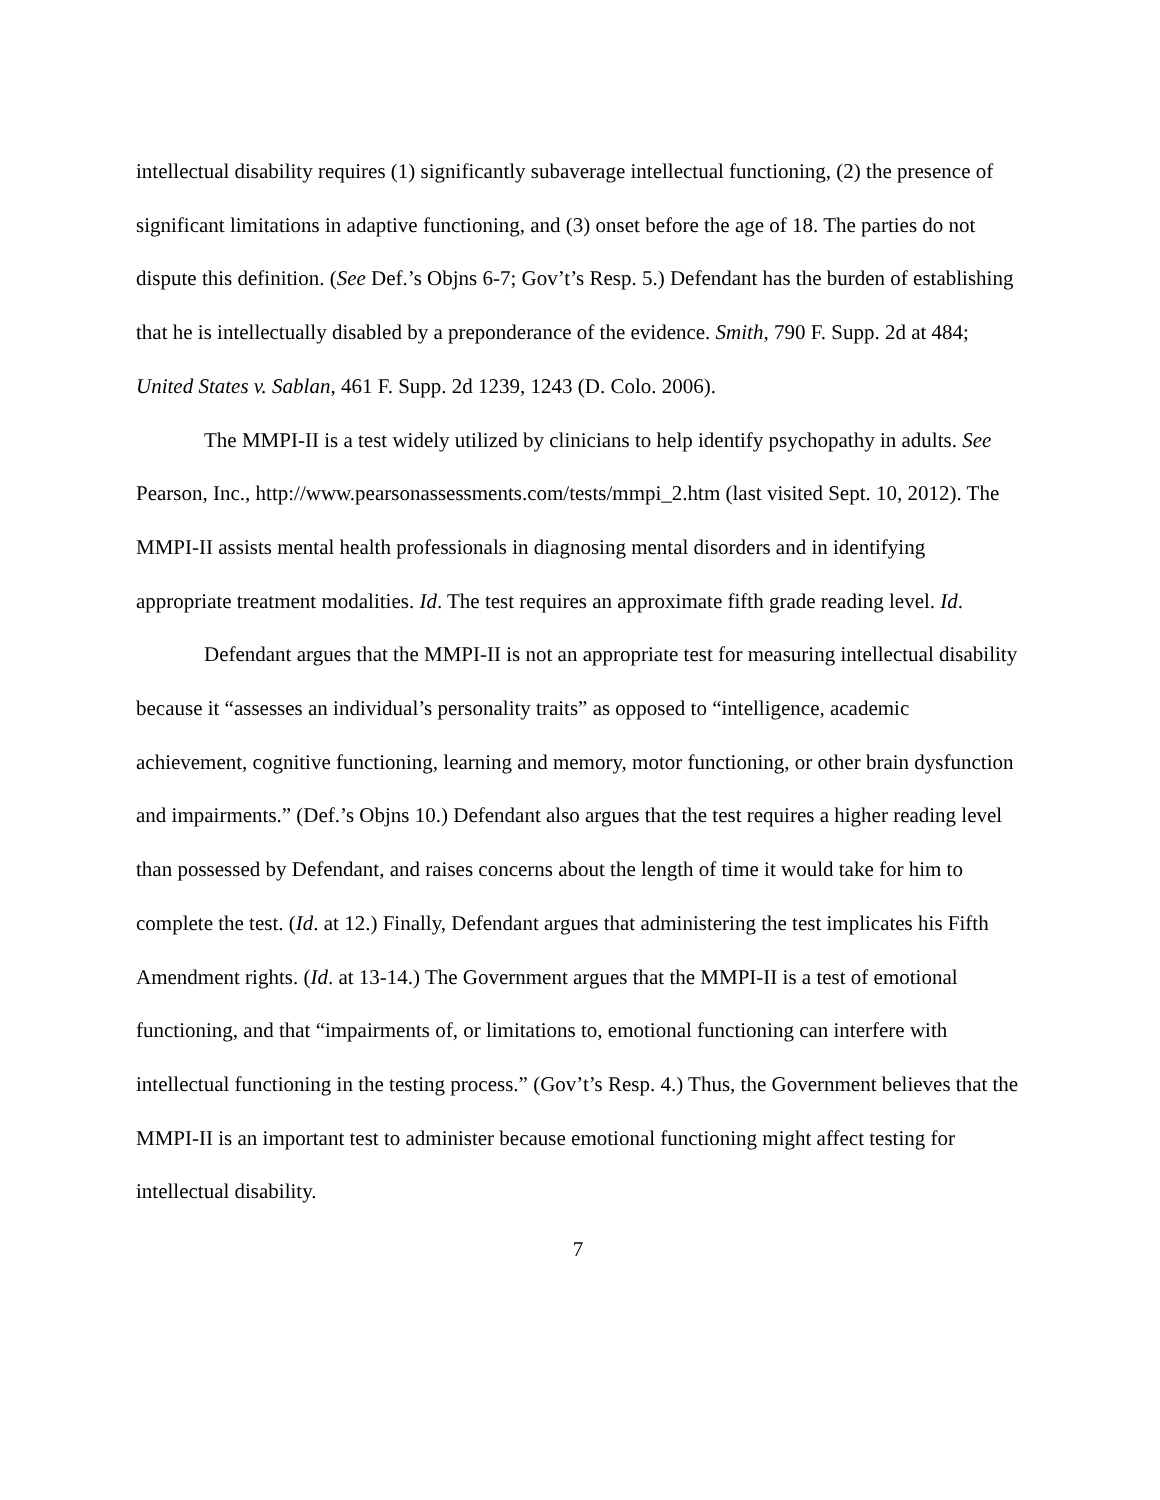intellectual disability requires (1) significantly subaverage intellectual functioning, (2) the presence of significant limitations in adaptive functioning, and (3) onset before the age of 18. The parties do not dispute this definition. (See Def.’s Objns 6-7; Gov’t’s Resp. 5.) Defendant has the burden of establishing that he is intellectually disabled by a preponderance of the evidence. Smith, 790 F. Supp. 2d at 484; United States v. Sablan, 461 F. Supp. 2d 1239, 1243 (D. Colo. 2006).
The MMPI-II is a test widely utilized by clinicians to help identify psychopathy in adults. See Pearson, Inc., http://www.pearsonassessments.com/tests/mmpi_2.htm (last visited Sept. 10, 2012). The MMPI-II assists mental health professionals in diagnosing mental disorders and in identifying appropriate treatment modalities. Id. The test requires an approximate fifth grade reading level. Id.
Defendant argues that the MMPI-II is not an appropriate test for measuring intellectual disability because it “assesses an individual’s personality traits” as opposed to “intelligence, academic achievement, cognitive functioning, learning and memory, motor functioning, or other brain dysfunction and impairments.” (Def.’s Objns 10.) Defendant also argues that the test requires a higher reading level than possessed by Defendant, and raises concerns about the length of time it would take for him to complete the test. (Id. at 12.) Finally, Defendant argues that administering the test implicates his Fifth Amendment rights. (Id. at 13-14.) The Government argues that the MMPI-II is a test of emotional functioning, and that “impairments of, or limitations to, emotional functioning can interfere with intellectual functioning in the testing process.” (Gov’t’s Resp. 4.) Thus, the Government believes that the MMPI-II is an important test to administer because emotional functioning might affect testing for intellectual disability.
7